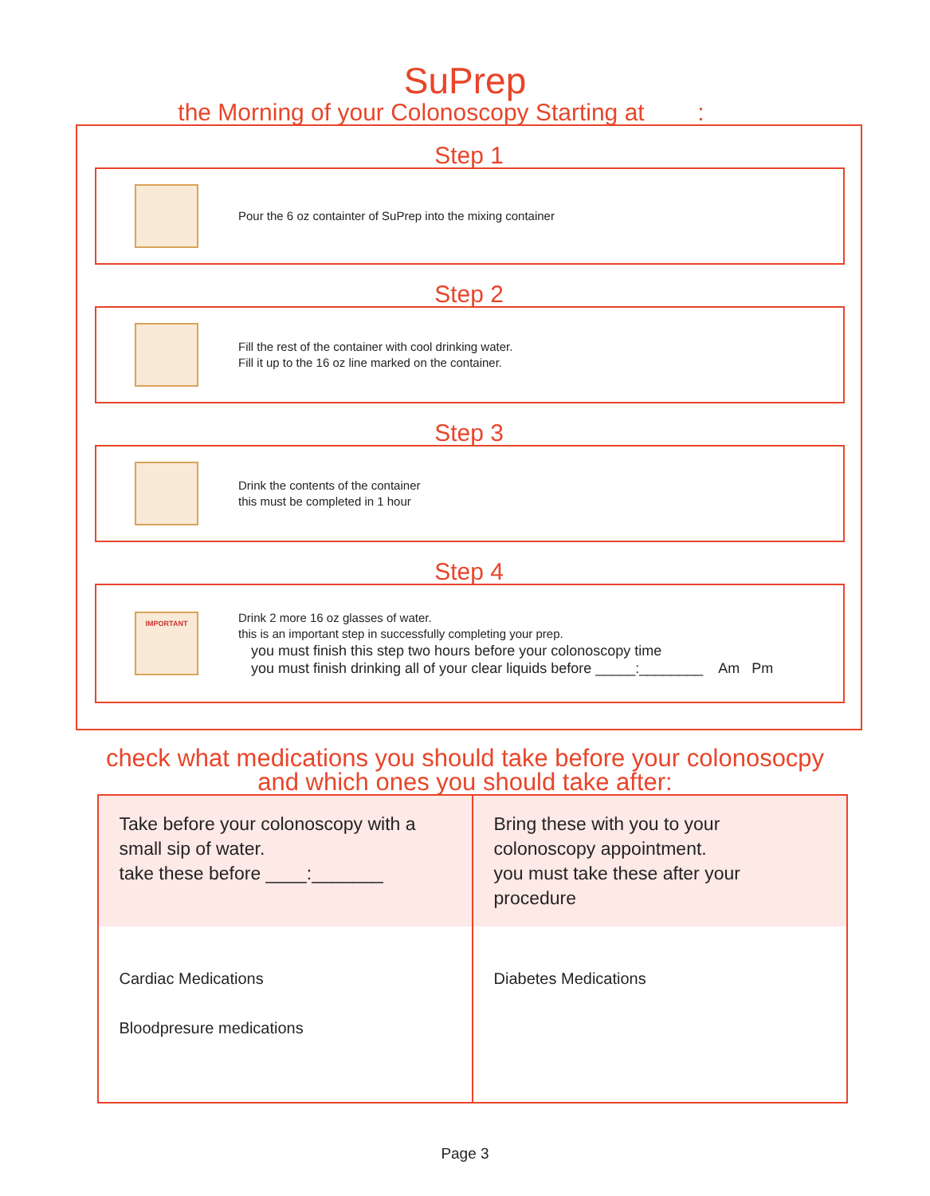SuPrep
the Morning of your Colonoscopy Starting at :
Step 1
Pour the 6 oz containter of SuPrep into the mixing container
Step 2
Fill the rest of the container with cool drinking water.
Fill it up to the 16 oz line marked on the container.
Step 3
Drink the contents of the container
this must be completed in 1 hour
Step 4
IMPORTANT
Drink 2 more 16 oz glasses of water.
this is an important step in successfully completing your prep.
you must finish this step two hours before your colonoscopy time
you must finish drinking all of your clear liquids before _____:________ Am Pm
check what medications you should take before your colonosocpy
and which ones you should take after:
| Take before your colonoscopy with a small sip of water. take these before ____:_______ | Bring these with you to your colonoscopy appointment. you must take these after your procedure |
| Cardiac Medications Bloodpresure medications | Diabetes Medications |
Page 3